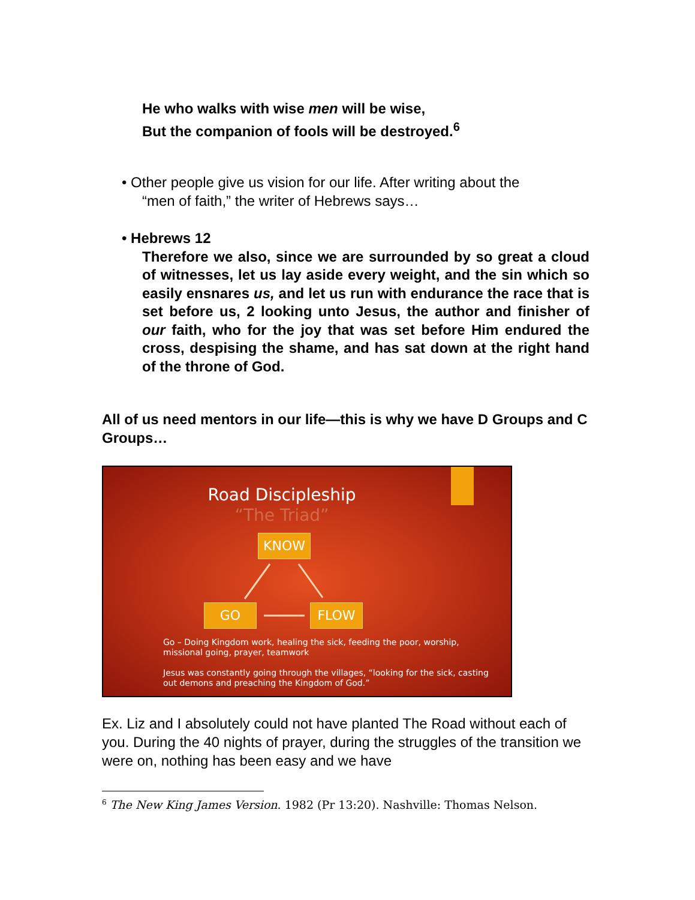He who walks with wise men will be wise,
But the companion of fools will be destroyed.<sup>6</sup>
• Other people give us vision for our life. After writing about the
“men of faith,” the writer of Hebrews says…
• Hebrews 12
Therefore we also, since we are surrounded by so great a cloud of witnesses, let us lay aside every weight, and the sin which so easily ensnares us, and let us run with endurance the race that is set before us, 2 looking unto Jesus, the author and finisher of our faith, who for the joy that was set before Him endured the cross, despising the shame, and has sat down at the right hand of the throne of God.
All of us need mentors in our life—this is why we have D Groups and C Groups…
Road Discipleship
“The Triad”
KNOW
GO FLOW
Go – Doing Kingdom work, healing the sick, feeding the poor, worship, missional going, prayer, teamwork
Jesus was constantly going through the villages, “looking for the sick, casting out demons and preaching the Kingdom of God.”
Ex. Liz and I absolutely could not have planted The Road without each of you. During the 40 nights of prayer, during the struggles of the transition we were on, nothing has been easy and we have
<sup>6</sup> The New King James Version. 1982 (Pr 13:20). Nashville: Thomas Nelson.